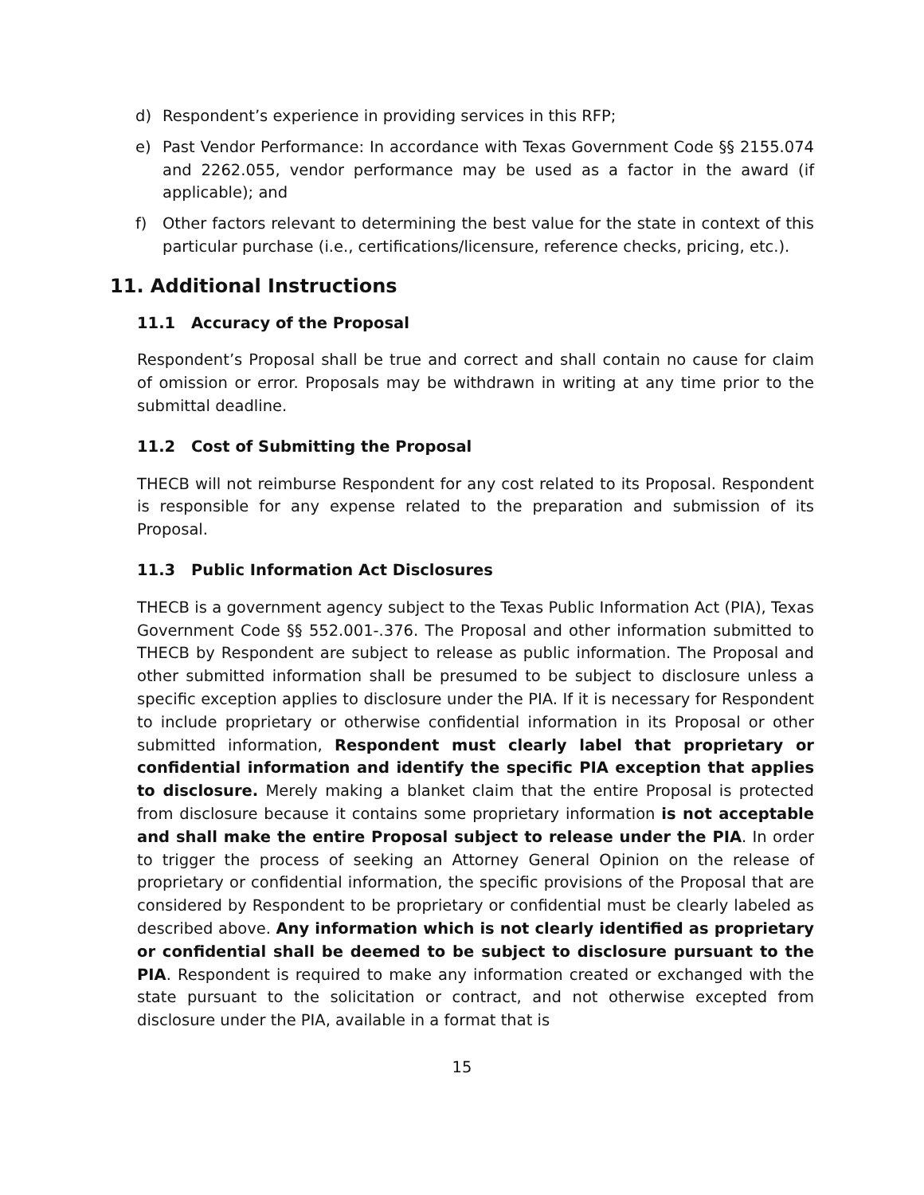d) Respondent’s experience in providing services in this RFP;
e) Past Vendor Performance: In accordance with Texas Government Code §§ 2155.074 and 2262.055, vendor performance may be used as a factor in the award (if applicable); and
f) Other factors relevant to determining the best value for the state in context of this particular purchase (i.e., certifications/licensure, reference checks, pricing, etc.).
11. Additional Instructions
11.1 Accuracy of the Proposal
Respondent’s Proposal shall be true and correct and shall contain no cause for claim of omission or error. Proposals may be withdrawn in writing at any time prior to the submittal deadline.
11.2 Cost of Submitting the Proposal
THECB will not reimburse Respondent for any cost related to its Proposal. Respondent is responsible for any expense related to the preparation and submission of its Proposal.
11.3 Public Information Act Disclosures
THECB is a government agency subject to the Texas Public Information Act (PIA), Texas Government Code §§ 552.001-.376. The Proposal and other information submitted to THECB by Respondent are subject to release as public information. The Proposal and other submitted information shall be presumed to be subject to disclosure unless a specific exception applies to disclosure under the PIA. If it is necessary for Respondent to include proprietary or otherwise confidential information in its Proposal or other submitted information, Respondent must clearly label that proprietary or confidential information and identify the specific PIA exception that applies to disclosure. Merely making a blanket claim that the entire Proposal is protected from disclosure because it contains some proprietary information is not acceptable and shall make the entire Proposal subject to release under the PIA. In order to trigger the process of seeking an Attorney General Opinion on the release of proprietary or confidential information, the specific provisions of the Proposal that are considered by Respondent to be proprietary or confidential must be clearly labeled as described above. Any information which is not clearly identified as proprietary or confidential shall be deemed to be subject to disclosure pursuant to the PIA. Respondent is required to make any information created or exchanged with the state pursuant to the solicitation or contract, and not otherwise excepted from disclosure under the PIA, available in a format that is
15